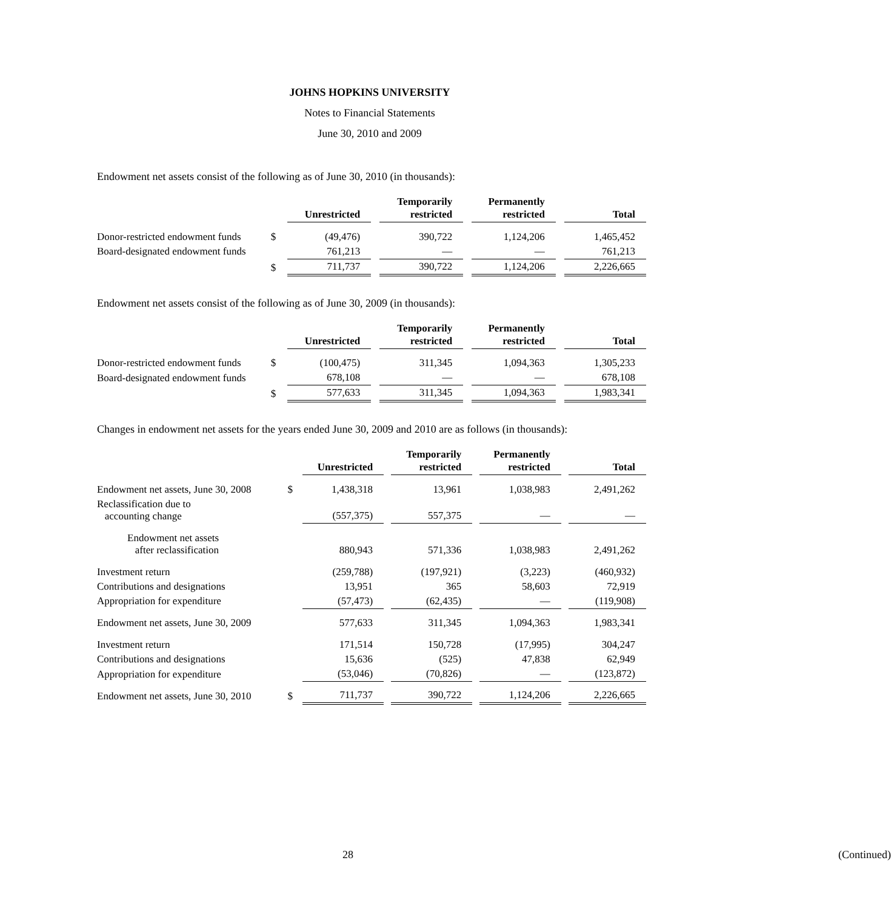JOHNS HOPKINS UNIVERSITY
Notes to Financial Statements
June 30, 2010 and 2009
Endowment net assets consist of the following as of June 30, 2010 (in thousands):
| | | Unrestricted | | Temporarily restricted | | Permanently restricted | | Total |
| --- | --- | --- | --- | --- | --- | --- | --- | --- |
| Donor-restricted endowment funds | $ | (49,476) | | 390,722 | | 1,124,206 | | 1,465,452 |
| Board-designated endowment funds | | 761,213 | | — | | — | | 761,213 |
| | $ | 711,737 | | 390,722 | | 1,124,206 | | 2,226,665 |
Endowment net assets consist of the following as of June 30, 2009 (in thousands):
| | | Unrestricted | | Temporarily restricted | | Permanently restricted | | Total |
| --- | --- | --- | --- | --- | --- | --- | --- | --- |
| Donor-restricted endowment funds | $ | (100,475) | | 311,345 | | 1,094,363 | | 1,305,233 |
| Board-designated endowment funds | | 678,108 | | — | | — | | 678,108 |
| | $ | 577,633 | | 311,345 | | 1,094,363 | | 1,983,341 |
Changes in endowment net assets for the years ended June 30, 2009 and 2010 are as follows (in thousands):
| | | Unrestricted | | Temporarily restricted | | Permanently restricted | | Total |
| --- | --- | --- | --- | --- | --- | --- | --- | --- |
| Endowment net assets, June 30, 2008 | $ | 1,438,318 | | 13,961 | | 1,038,983 | | 2,491,262 |
| Reclassification due to accounting change | | (557,375) | | 557,375 | | — | | — |
| Endowment net assets after reclassification | | 880,943 | | 571,336 | | 1,038,983 | | 2,491,262 |
| Investment return | | (259,788) | | (197,921) | | (3,223) | | (460,932) |
| Contributions and designations | | 13,951 | | 365 | | 58,603 | | 72,919 |
| Appropriation for expenditure | | (57,473) | | (62,435) | | — | | (119,908) |
| Endowment net assets, June 30, 2009 | | 577,633 | | 311,345 | | 1,094,363 | | 1,983,341 |
| Investment return | | 171,514 | | 150,728 | | (17,995) | | 304,247 |
| Contributions and designations | | 15,636 | | (525) | | 47,838 | | 62,949 |
| Appropriation for expenditure | | (53,046) | | (70,826) | | — | | (123,872) |
| Endowment net assets, June 30, 2010 | $ | 711,737 | | 390,722 | | 1,124,206 | | 2,226,665 |
28 (Continued)